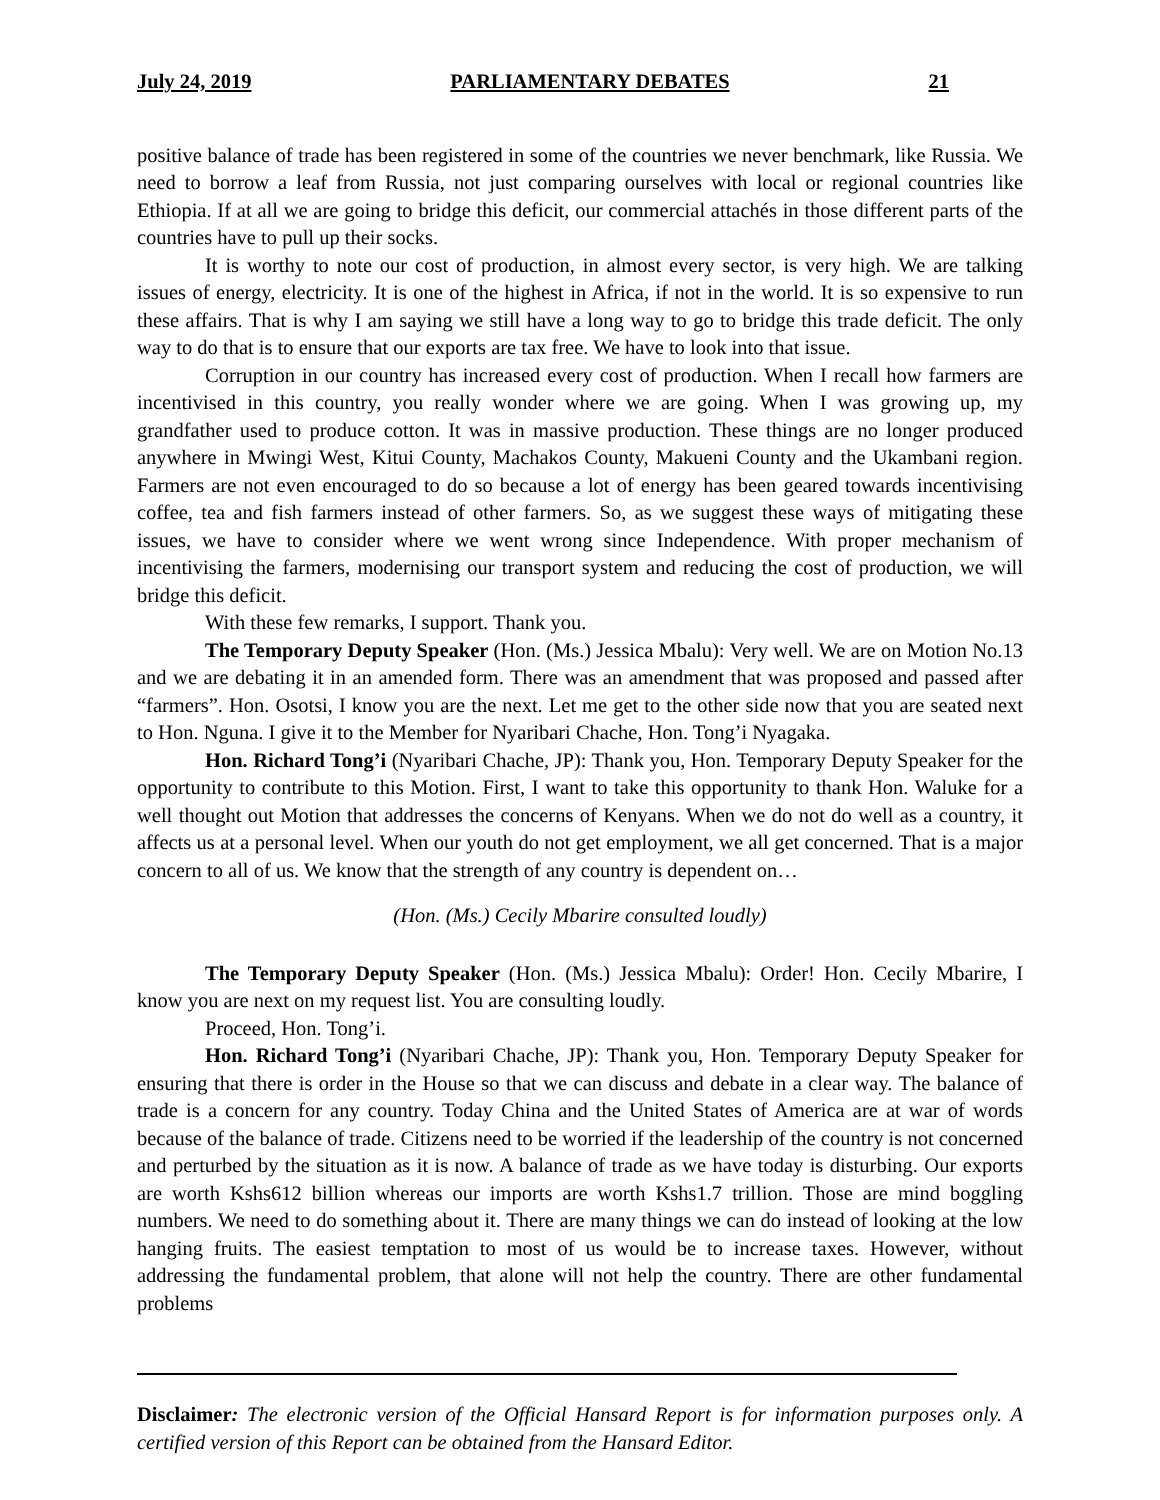July 24, 2019 PARLIAMENTARY DEBATES 21
positive balance of trade has been registered in some of the countries we never benchmark, like Russia. We need to borrow a leaf from Russia, not just comparing ourselves with local or regional countries like Ethiopia. If at all we are going to bridge this deficit, our commercial attachés in those different parts of the countries have to pull up their socks.
It is worthy to note our cost of production, in almost every sector, is very high. We are talking issues of energy, electricity. It is one of the highest in Africa, if not in the world. It is so expensive to run these affairs. That is why I am saying we still have a long way to go to bridge this trade deficit. The only way to do that is to ensure that our exports are tax free. We have to look into that issue.
Corruption in our country has increased every cost of production. When I recall how farmers are incentivised in this country, you really wonder where we are going. When I was growing up, my grandfather used to produce cotton. It was in massive production. These things are no longer produced anywhere in Mwingi West, Kitui County, Machakos County, Makueni County and the Ukambani region. Farmers are not even encouraged to do so because a lot of energy has been geared towards incentivising coffee, tea and fish farmers instead of other farmers. So, as we suggest these ways of mitigating these issues, we have to consider where we went wrong since Independence. With proper mechanism of incentivising the farmers, modernising our transport system and reducing the cost of production, we will bridge this deficit.
With these few remarks, I support. Thank you.
The Temporary Deputy Speaker (Hon. (Ms.) Jessica Mbalu): Very well. We are on Motion No.13 and we are debating it in an amended form. There was an amendment that was proposed and passed after “farmers”. Hon. Osotsi, I know you are the next. Let me get to the other side now that you are seated next to Hon. Nguna. I give it to the Member for Nyaribari Chache, Hon. Tong’i Nyagaka.
Hon. Richard Tong’i (Nyaribari Chache, JP): Thank you, Hon. Temporary Deputy Speaker for the opportunity to contribute to this Motion. First, I want to take this opportunity to thank Hon. Waluke for a well thought out Motion that addresses the concerns of Kenyans. When we do not do well as a country, it affects us at a personal level. When our youth do not get employment, we all get concerned. That is a major concern to all of us. We know that the strength of any country is dependent on…
(Hon. (Ms.) Cecily Mbarire consulted loudly)
The Temporary Deputy Speaker (Hon. (Ms.) Jessica Mbalu): Order! Hon. Cecily Mbarire, I know you are next on my request list. You are consulting loudly.
Proceed, Hon. Tong’i.
Hon. Richard Tong’i (Nyaribari Chache, JP): Thank you, Hon. Temporary Deputy Speaker for ensuring that there is order in the House so that we can discuss and debate in a clear way. The balance of trade is a concern for any country. Today China and the United States of America are at war of words because of the balance of trade. Citizens need to be worried if the leadership of the country is not concerned and perturbed by the situation as it is now. A balance of trade as we have today is disturbing. Our exports are worth Kshs612 billion whereas our imports are worth Kshs1.7 trillion. Those are mind boggling numbers. We need to do something about it. There are many things we can do instead of looking at the low hanging fruits. The easiest temptation to most of us would be to increase taxes. However, without addressing the fundamental problem, that alone will not help the country. There are other fundamental problems
Disclaimer: The electronic version of the Official Hansard Report is for information purposes only. A certified version of this Report can be obtained from the Hansard Editor.